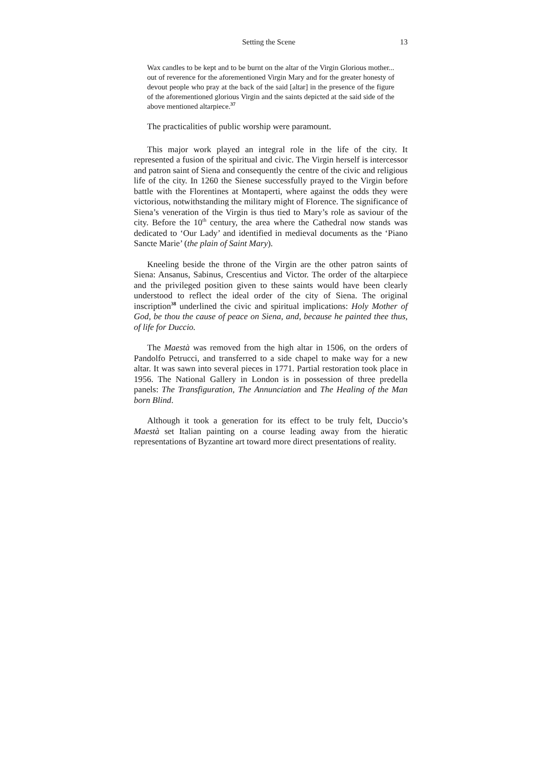Setting the Scene 13
Wax candles to be kept and to be burnt on the altar of the Virgin Glorious mother... out of reverence for the aforementioned Virgin Mary and for the greater honesty of devout people who pray at the back of the said [altar] in the presence of the figure of the aforementioned glorious Virgin and the saints depicted at the said side of the above mentioned altarpiece.<sup>37</sup>
The practicalities of public worship were paramount.
This major work played an integral role in the life of the city. It represented a fusion of the spiritual and civic. The Virgin herself is intercessor and patron saint of Siena and consequently the centre of the civic and religious life of the city. In 1260 the Sienese successfully prayed to the Virgin before battle with the Florentines at Montaperti, where against the odds they were victorious, notwithstanding the military might of Florence. The significance of Siena’s veneration of the Virgin is thus tied to Mary’s role as saviour of the city. Before the 10<sup>th</sup> century, the area where the Cathedral now stands was dedicated to ‘Our Lady’ and identified in medieval documents as the ‘Piano Sancte Marie’ (the plain of Saint Mary).
Kneeling beside the throne of the Virgin are the other patron saints of Siena: Ansanus, Sabinus, Crescentius and Victor. The order of the altarpiece and the privileged position given to these saints would have been clearly understood to reflect the ideal order of the city of Siena. The original inscription<sup>38</sup> underlined the civic and spiritual implications: Holy Mother of God, be thou the cause of peace on Siena, and, because he painted thee thus, of life for Duccio.
The Maestà was removed from the high altar in 1506, on the orders of Pandolfo Petrucci, and transferred to a side chapel to make way for a new altar. It was sawn into several pieces in 1771. Partial restoration took place in 1956. The National Gallery in London is in possession of three predella panels: The Transfiguration, The Annunciation and The Healing of the Man born Blind.
Although it took a generation for its effect to be truly felt, Duccio’s Maestà set Italian painting on a course leading away from the hieratic representations of Byzantine art toward more direct presentations of reality.